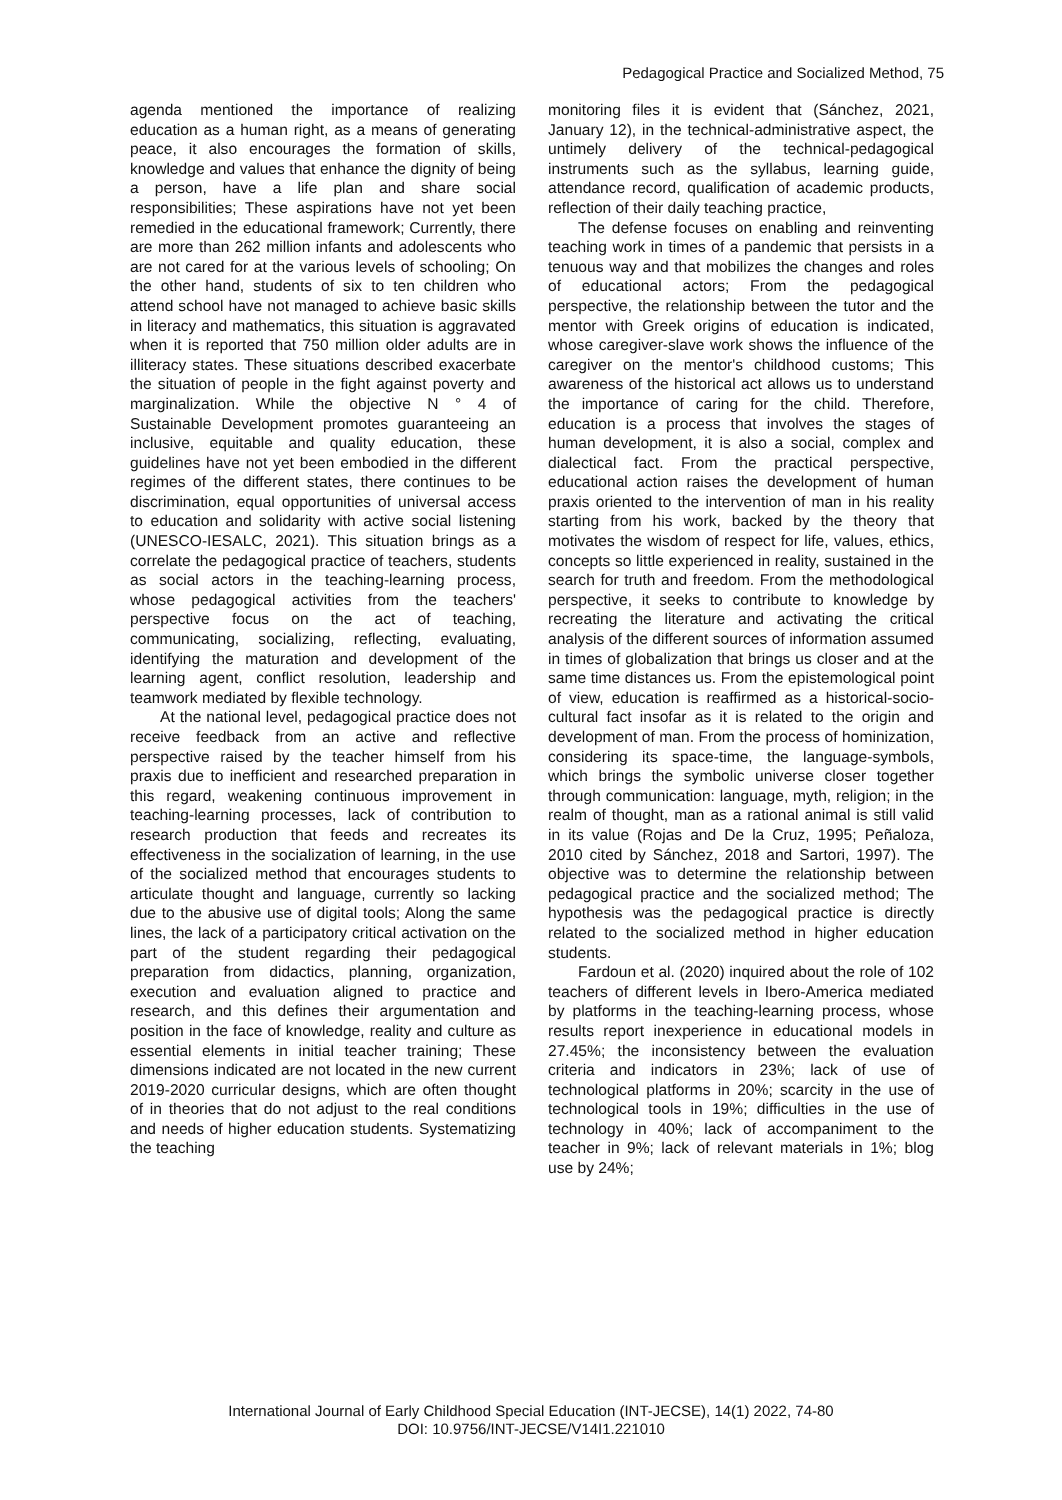Pedagogical Practice and Socialized Method, 75
agenda mentioned the importance of realizing education as a human right, as a means of generating peace, it also encourages the formation of skills, knowledge and values that enhance the dignity of being a person, have a life plan and share social responsibilities; These aspirations have not yet been remedied in the educational framework; Currently, there are more than 262 million infants and adolescents who are not cared for at the various levels of schooling; On the other hand, students of six to ten children who attend school have not managed to achieve basic skills in literacy and mathematics, this situation is aggravated when it is reported that 750 million older adults are in illiteracy states. These situations described exacerbate the situation of people in the fight against poverty and marginalization. While the objective N ° 4 of Sustainable Development promotes guaranteeing an inclusive, equitable and quality education, these guidelines have not yet been embodied in the different regimes of the different states, there continues to be discrimination, equal opportunities of universal access to education and solidarity with active social listening (UNESCO-IESALC, 2021). This situation brings as a correlate the pedagogical practice of teachers, students as social actors in the teaching-learning process, whose pedagogical activities from the teachers' perspective focus on the act of teaching, communicating, socializing, reflecting, evaluating, identifying the maturation and development of the learning agent, conflict resolution, leadership and teamwork mediated by flexible technology.
At the national level, pedagogical practice does not receive feedback from an active and reflective perspective raised by the teacher himself from his praxis due to inefficient and researched preparation in this regard, weakening continuous improvement in teaching-learning processes, lack of contribution to research production that feeds and recreates its effectiveness in the socialization of learning, in the use of the socialized method that encourages students to articulate thought and language, currently so lacking due to the abusive use of digital tools; Along the same lines, the lack of a participatory critical activation on the part of the student regarding their pedagogical preparation from didactics, planning, organization, execution and evaluation aligned to practice and research, and this defines their argumentation and position in the face of knowledge, reality and culture as essential elements in initial teacher training; These dimensions indicated are not located in the new current 2019-2020 curricular designs, which are often thought of in theories that do not adjust to the real conditions and needs of higher education students. Systematizing the teaching
monitoring files it is evident that (Sánchez, 2021, January 12), in the technical-administrative aspect, the untimely delivery of the technical-pedagogical instruments such as the syllabus, learning guide, attendance record, qualification of academic products, reflection of their daily teaching practice,
The defense focuses on enabling and reinventing teaching work in times of a pandemic that persists in a tenuous way and that mobilizes the changes and roles of educational actors; From the pedagogical perspective, the relationship between the tutor and the mentor with Greek origins of education is indicated, whose caregiver-slave work shows the influence of the caregiver on the mentor's childhood customs; This awareness of the historical act allows us to understand the importance of caring for the child. Therefore, education is a process that involves the stages of human development, it is also a social, complex and dialectical fact. From the practical perspective, educational action raises the development of human praxis oriented to the intervention of man in his reality starting from his work, backed by the theory that motivates the wisdom of respect for life, values, ethics, concepts so little experienced in reality, sustained in the search for truth and freedom. From the methodological perspective, it seeks to contribute to knowledge by recreating the literature and activating the critical analysis of the different sources of information assumed in times of globalization that brings us closer and at the same time distances us. From the epistemological point of view, education is reaffirmed as a historical-socio-cultural fact insofar as it is related to the origin and development of man. From the process of hominization, considering its space-time, the language-symbols, which brings the symbolic universe closer together through communication: language, myth, religion; in the realm of thought, man as a rational animal is still valid in its value (Rojas and De la Cruz, 1995; Peñaloza, 2010 cited by Sánchez, 2018 and Sartori, 1997). The objective was to determine the relationship between pedagogical practice and the socialized method; The hypothesis was the pedagogical practice is directly related to the socialized method in higher education students.
Fardoun et al. (2020) inquired about the role of 102 teachers of different levels in Ibero-America mediated by platforms in the teaching-learning process, whose results report inexperience in educational models in 27.45%; the inconsistency between the evaluation criteria and indicators in 23%; lack of use of technological platforms in 20%; scarcity in the use of technological tools in 19%; difficulties in the use of technology in 40%; lack of accompaniment to the teacher in 9%; lack of relevant materials in 1%; blog use by 24%;
International Journal of Early Childhood Special Education (INT-JECSE), 14(1) 2022, 74-80
DOI: 10.9756/INT-JECSE/V14I1.221010